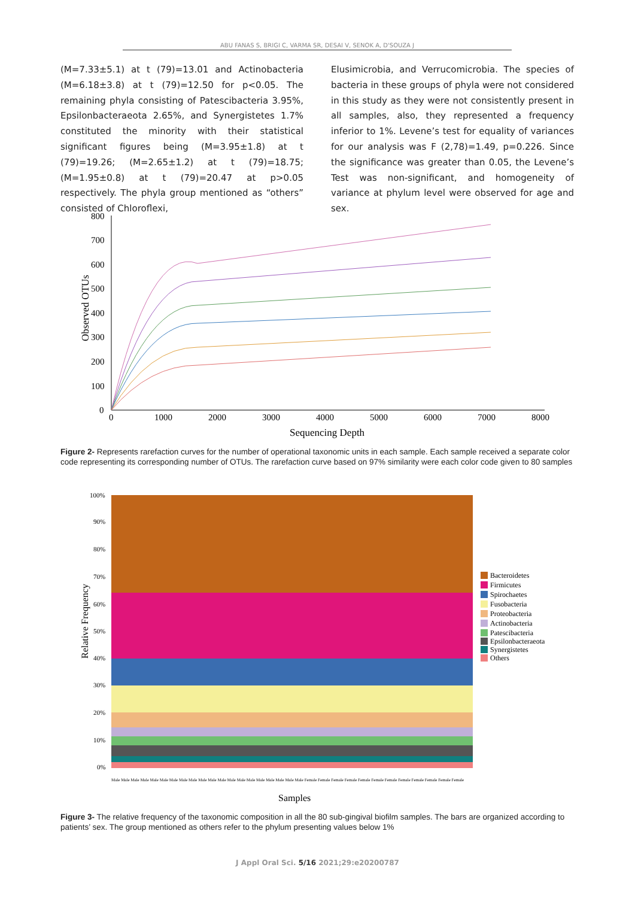ABU FANAS S, BRIGI C, VARMA SR, DESAI V, SENOK A, D'SOUZA J
(M=7.33±5.1) at t (79)=13.01 and Actinobacteria (M=6.18±3.8) at t (79)=12.50 for p<0.05. The remaining phyla consisting of Patescibacteria 3.95%, Epsilonbacteraeota 2.65%, and Synergistetes 1.7% constituted the minority with their statistical significant figures being (M=3.95±1.8) at t (79)=19.26; (M=2.65±1.2) at t (79)=18.75; (M=1.95±0.8) at t (79)=20.47 at p>0.05 respectively. The phyla group mentioned as “others” consisted of Chloroflexi,
Elusimicrobia, and Verrucomicrobia. The species of bacteria in these groups of phyla were not considered in this study as they were not consistently present in all samples, also, they represented a frequency inferior to 1%. Levene’s test for equality of variances for our analysis was F (2,78)=1.49, p=0.226. Since the significance was greater than 0.05, the Levene’s Test was non-significant, and homogeneity of variance at phylum level were observed for age and sex.
800
700
600
500
400
300
200
100
0
0
1000
2000
3000
4000
5000
6000
7000
8000
Sequencing Depth
Observed OTUs
Figure 2- Represents rarefaction curves for the number of operational taxonomic units in each sample. Each sample received a separate color code representing its corresponding number of OTUs. The rarefaction curve based on 97% similarity were each color code given to 80 samples
100%
90%
80%
70%
60%
50%
40%
30%
20%
10%
0%
Relative Frequency
Samples
Bacteroidetes
Firmicutes
Spirochaetes
Fusobacteria
Proteobacteria
Actinobacteria
Patescibacteria
Epsilonbacteraeota
Synergistetes
Others
Male Male Male Male Male Male Male Male Male Male Male Male Male Male Male Male Male Male Male Male Female Female Female Female Female Female Female Female Female Female Female Female
Figure 3- The relative frequency of the taxonomic composition in all the 80 sub-gingival biofilm samples. The bars are organized according to patients’ sex. The group mentioned as others refer to the phylum presenting values below 1%
J Appl Oral Sci. 5/16 2021;29:e20200787